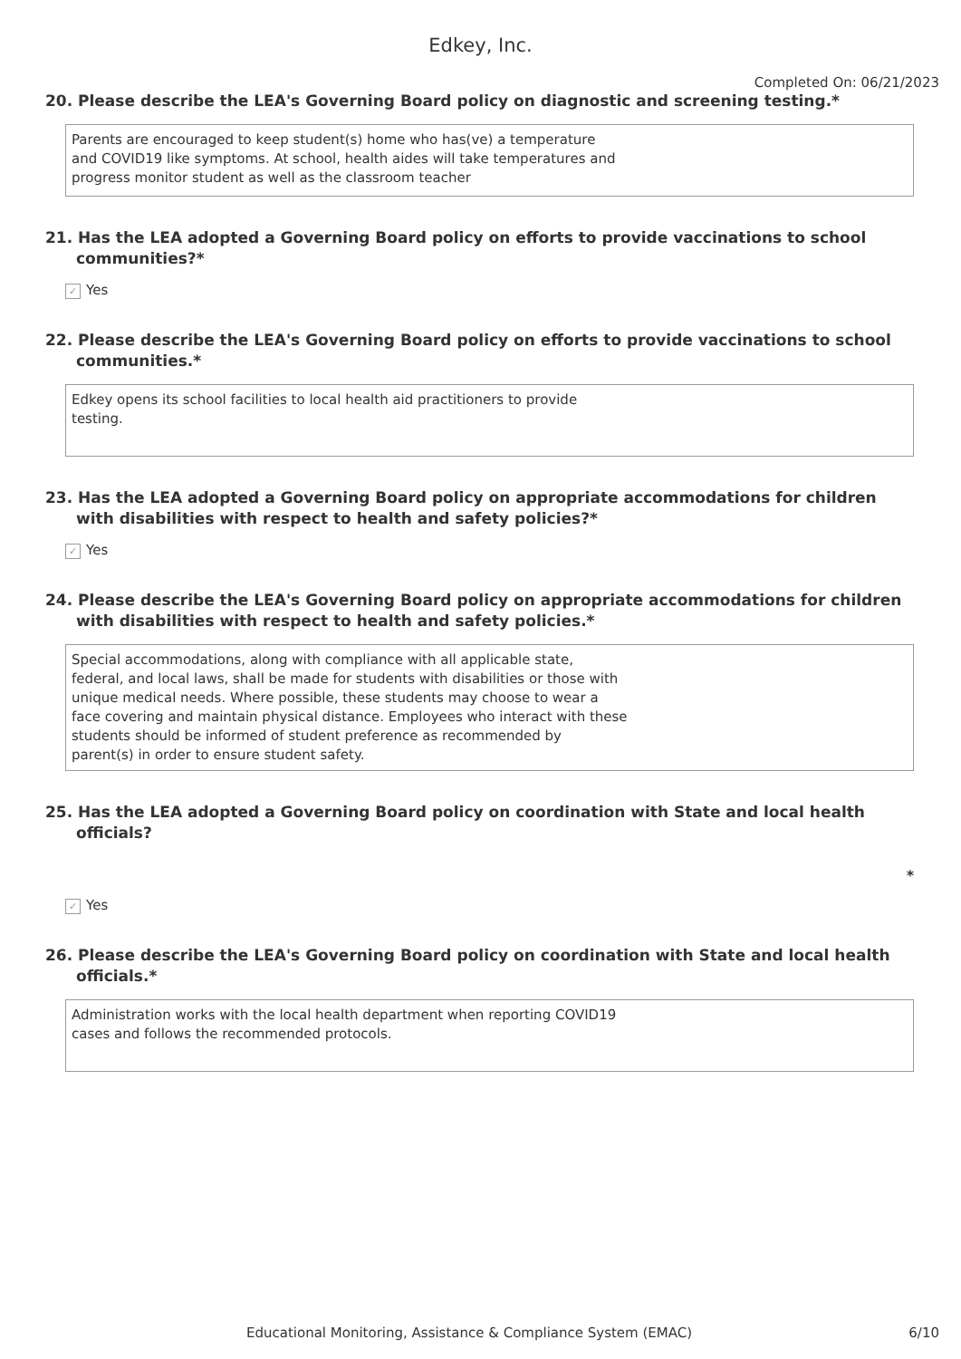Edkey, Inc.
Completed On: 06/21/2023
20. Please describe the LEA's Governing Board policy on diagnostic and screening testing.*
Parents are encouraged to keep student(s) home who has(ve) a temperature
and COVID19 like symptoms. At school, health aides will take temperatures and
progress monitor student as well as the classroom teacher
21. Has the LEA adopted a Governing Board policy on efforts to provide vaccinations to school communities?*
✓ Yes
22. Please describe the LEA's Governing Board policy on efforts to provide vaccinations to school communities.*
Edkey opens its school facilities to local health aid practitioners to provide
testing.
23. Has the LEA adopted a Governing Board policy on appropriate accommodations for children with disabilities with respect to health and safety policies?*
✓ Yes
24. Please describe the LEA's Governing Board policy on appropriate accommodations for children with disabilities with respect to health and safety policies.*
Special accommodations, along with compliance with all applicable state,
federal, and local laws, shall be made for students with disabilities or those with
unique medical needs. Where possible, these students may choose to wear a
face covering and maintain physical distance. Employees who interact with these
students should be informed of student preference as recommended by
parent(s) in order to ensure student safety.
25. Has the LEA adopted a Governing Board policy on coordination with State and local health officials?
*
✓ Yes
26. Please describe the LEA's Governing Board policy on coordination with State and local health officials.*
Administration works with the local health department when reporting COVID19
cases and follows the recommended protocols.
Educational Monitoring, Assistance & Compliance System (EMAC) 6/10